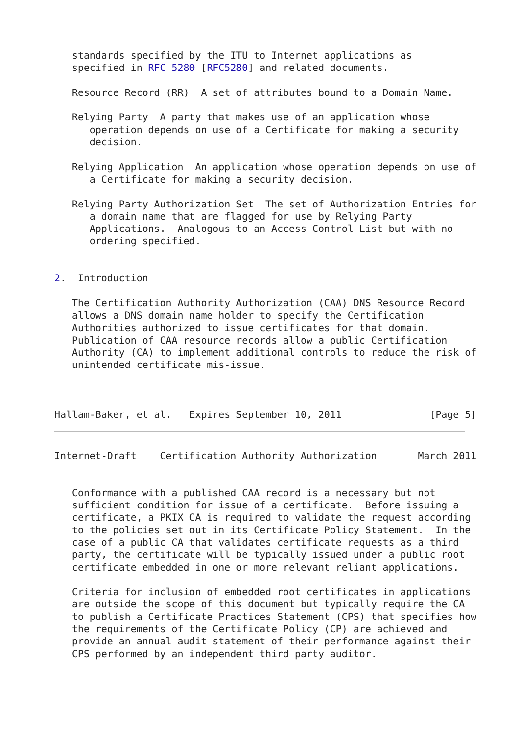standards specified by the ITU to Internet applications as
   specified in RFC 5280 [RFC5280] and related documents.

   Resource Record (RR)  A set of attributes bound to a Domain Name.

   Relying Party  A party that makes use of an application whose
      operation depends on use of a Certificate for making a security
      decision.

   Relying Application  An application whose operation depends on use of
      a Certificate for making a security decision.

   Relying Party Authorization Set  The set of Authorization Entries for
      a domain name that are flagged for use by Relying Party
      Applications.  Analogous to an Access Control List but with no
      ordering specified.


2.  Introduction

   The Certification Authority Authorization (CAA) DNS Resource Record
   allows a DNS domain name holder to specify the Certification
   Authorities authorized to issue certificates for that domain.
   Publication of CAA resource records allow a public Certification
   Authority (CA) to implement additional controls to reduce the risk of
   unintended certificate mis-issue.



Hallam-Baker, et al.   Expires September 10, 2011               [Page 5]
Internet-Draft    Certification Authority Authorization       March 2011


   Conformance with a published CAA record is a necessary but not
   sufficient condition for issue of a certificate.  Before issuing a
   certificate, a PKIX CA is required to validate the request according
   to the policies set out in its Certificate Policy Statement.  In the
   case of a public CA that validates certificate requests as a third
   party, the certificate will be typically issued under a public root
   certificate embedded in one or more relevant reliant applications.

   Criteria for inclusion of embedded root certificates in applications
   are outside the scope of this document but typically require the CA
   to publish a Certificate Practices Statement (CPS) that specifies how
   the requirements of the Certificate Policy (CP) are achieved and
   provide an annual audit statement of their performance against their
   CPS performed by an independent third party auditor.